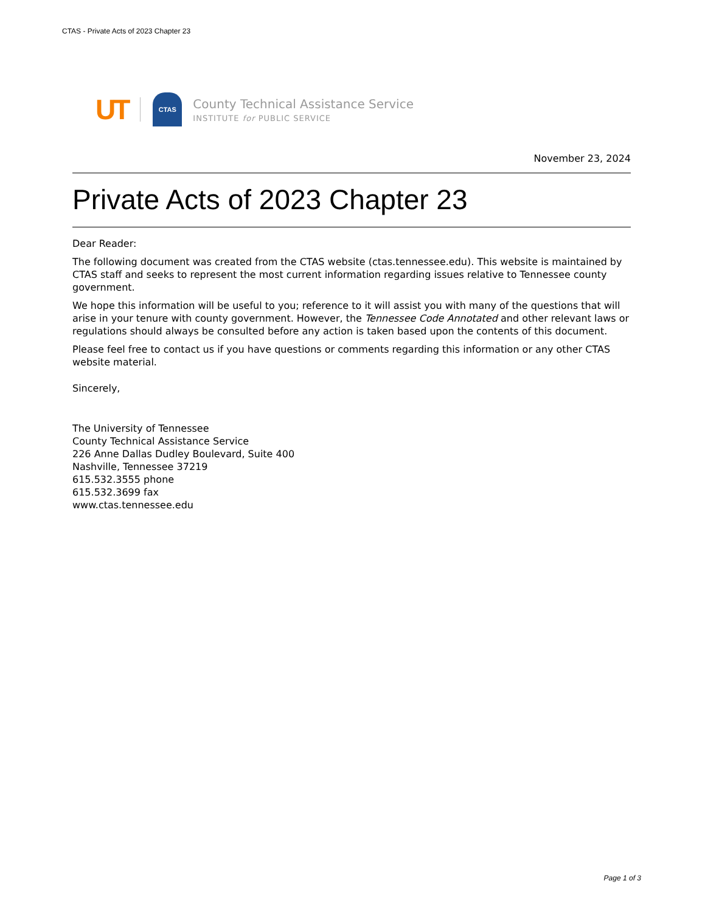CTAS - Private Acts of 2023 Chapter 23
UT CTAS
County Technical Assistance Service
INSTITUTE for PUBLIC SERVICE
November 23, 2024
Private Acts of 2023 Chapter 23
Dear Reader:
The following document was created from the CTAS website (ctas.tennessee.edu). This website is maintained by CTAS staff and seeks to represent the most current information regarding issues relative to Tennessee county government.
We hope this information will be useful to you; reference to it will assist you with many of the questions that will arise in your tenure with county government. However, the Tennessee Code Annotated and other relevant laws or regulations should always be consulted before any action is taken based upon the contents of this document.
Please feel free to contact us if you have questions or comments regarding this information or any other CTAS website material.
Sincerely,
The University of Tennessee
County Technical Assistance Service
226 Anne Dallas Dudley Boulevard, Suite 400
Nashville, Tennessee 37219
615.532.3555 phone
615.532.3699 fax
www.ctas.tennessee.edu
Page 1 of 3